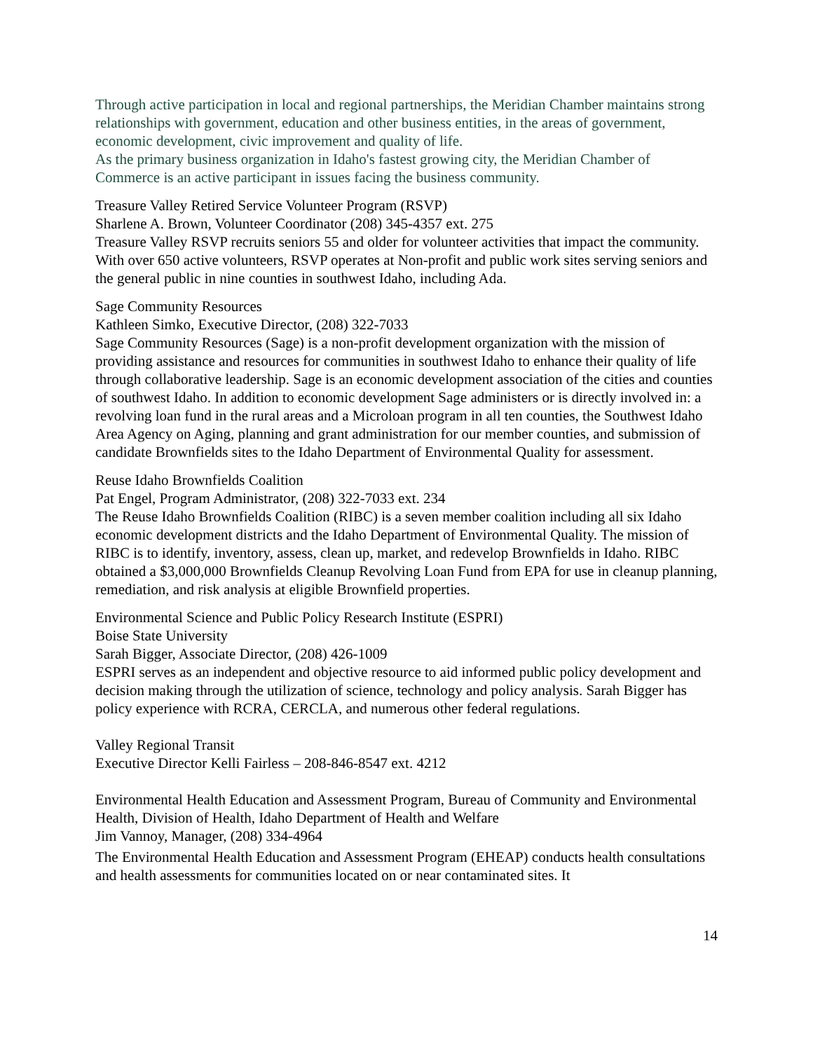Through active participation in local and regional partnerships, the Meridian Chamber maintains strong relationships with government, education and other business entities, in the areas of government, economic development, civic improvement and quality of life.
As the primary business organization in Idaho's fastest growing city, the Meridian Chamber of Commerce is an active participant in issues facing the business community.
Treasure Valley Retired Service Volunteer Program (RSVP)
Sharlene A. Brown, Volunteer Coordinator (208) 345-4357 ext. 275
Treasure Valley RSVP recruits seniors 55 and older for volunteer activities that impact the community.
With over 650 active volunteers, RSVP operates at Non-profit and public work sites serving seniors and the general public in nine counties in southwest Idaho, including Ada.
Sage Community Resources
Kathleen Simko, Executive Director, (208) 322-7033
Sage Community Resources (Sage) is a non-profit development organization with the mission of providing assistance and resources for communities in southwest Idaho to enhance their quality of life through collaborative leadership. Sage is an economic development association of the cities and counties of southwest Idaho. In addition to economic development Sage administers or is directly involved in: a revolving loan fund in the rural areas and a Microloan program in all ten counties, the Southwest Idaho Area Agency on Aging, planning and grant administration for our member counties, and submission of candidate Brownfields sites to the Idaho Department of Environmental Quality for assessment.
Reuse Idaho Brownfields Coalition
Pat Engel, Program Administrator, (208) 322-7033 ext. 234
The Reuse Idaho Brownfields Coalition (RIBC) is a seven member coalition including all six Idaho economic development districts and the Idaho Department of Environmental Quality. The mission of RIBC is to identify, inventory, assess, clean up, market, and redevelop Brownfields in Idaho. RIBC obtained a $3,000,000 Brownfields Cleanup Revolving Loan Fund from EPA for use in cleanup planning, remediation, and risk analysis at eligible Brownfield properties.
Environmental Science and Public Policy Research Institute (ESPRI)
Boise State University
Sarah Bigger, Associate Director, (208) 426-1009
ESPRI serves as an independent and objective resource to aid informed public policy development and decision making through the utilization of science, technology and policy analysis. Sarah Bigger has policy experience with RCRA, CERCLA, and numerous other federal regulations.
Valley Regional Transit
Executive Director Kelli Fairless – 208-846-8547 ext. 4212
Environmental Health Education and Assessment Program, Bureau of Community and Environmental Health, Division of Health, Idaho Department of Health and Welfare
Jim Vannoy, Manager, (208) 334-4964
The Environmental Health Education and Assessment Program (EHEAP) conducts health consultations and health assessments for communities located on or near contaminated sites. It
14